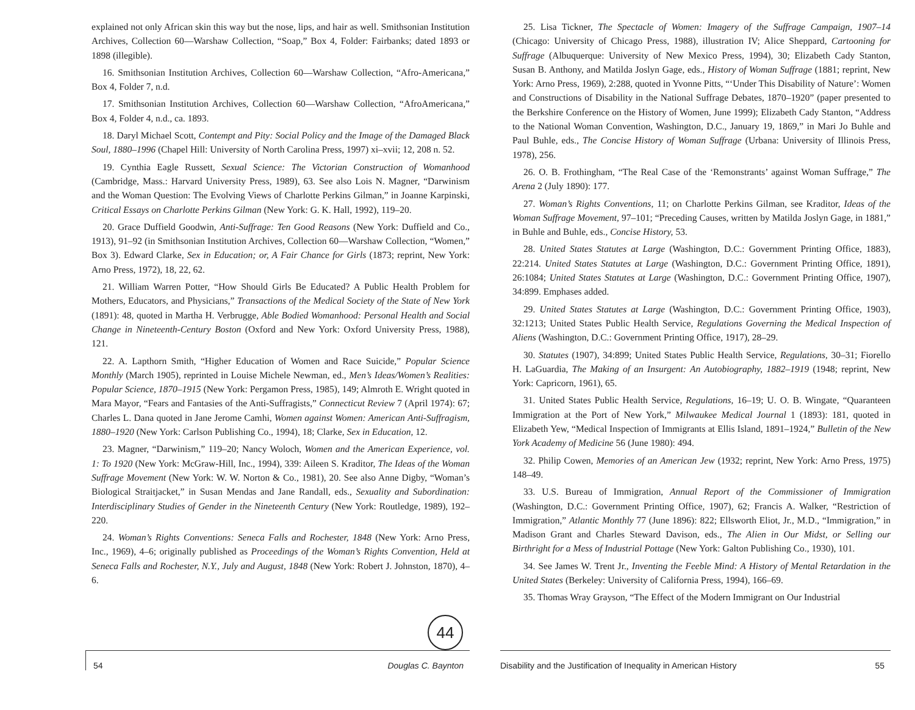explained not only African skin this way but the nose, lips, and hair as well. Smithsonian Institution Archives, Collection 60—Warshaw Collection, “Soap,” Box 4, Folder: Fairbanks; dated 1893 or 1898 (illegible).
16. Smithsonian Institution Archives, Collection 60—Warshaw Collection, “Afro-Americana,” Box 4, Folder 7, n.d.
17. Smithsonian Institution Archives, Collection 60—Warshaw Collection, “AfroAmericana,” Box 4, Folder 4, n.d., ca. 1893.
18. Daryl Michael Scott, Contempt and Pity: Social Policy and the Image of the Damaged Black Soul, 1880–1996 (Chapel Hill: University of North Carolina Press, 1997) xi–xvii; 12, 208 n. 52.
19. Cynthia Eagle Russett, Sexual Science: The Victorian Construction of Womanhood (Cambridge, Mass.: Harvard University Press, 1989), 63. See also Lois N. Magner, “Darwinism and the Woman Question: The Evolving Views of Charlotte Perkins Gilman,” in Joanne Karpinski, Critical Essays on Charlotte Perkins Gilman (New York: G. K. Hall, 1992), 119–20.
20. Grace Duffield Goodwin, Anti-Suffrage: Ten Good Reasons (New York: Duffield and Co., 1913), 91–92 (in Smithsonian Institution Archives, Collection 60—Warshaw Collection, “Women,” Box 3). Edward Clarke, Sex in Education; or, A Fair Chance for Girls (1873; reprint, New York: Arno Press, 1972), 18, 22, 62.
21. William Warren Potter, “How Should Girls Be Educated? A Public Health Problem for Mothers, Educators, and Physicians,” Transactions of the Medical Society of the State of New York (1891): 48, quoted in Martha H. Verbrugge, Able Bodied Womanhood: Personal Health and Social Change in Nineteenth-Century Boston (Oxford and New York: Oxford University Press, 1988), 121.
22. A. Lapthorn Smith, “Higher Education of Women and Race Suicide,” Popular Science Monthly (March 1905), reprinted in Louise Michele Newman, ed., Men’s Ideas/Women’s Realities: Popular Science, 1870–1915 (New York: Pergamon Press, 1985), 149; Almroth E. Wright quoted in Mara Mayor, “Fears and Fantasies of the Anti-Suffragists,” Connecticut Review 7 (April 1974): 67; Charles L. Dana quoted in Jane Jerome Camhi, Women against Women: American Anti-Suffragism, 1880–1920 (New York: Carlson Publishing Co., 1994), 18; Clarke, Sex in Education, 12.
23. Magner, “Darwinism,” 119–20; Nancy Woloch, Women and the American Experience, vol. 1: To 1920 (New York: McGraw-Hill, Inc., 1994), 339: Aileen S. Kraditor, The Ideas of the Woman Suffrage Movement (New York: W. W. Norton & Co., 1981), 20. See also Anne Digby, “Woman’s Biological Straitjacket,” in Susan Mendas and Jane Randall, eds., Sexuality and Subordination: Interdisciplinary Studies of Gender in the Nineteenth Century (New York: Routledge, 1989), 192–220.
24. Woman’s Rights Conventions: Seneca Falls and Rochester, 1848 (New York: Arno Press, Inc., 1969), 4–6; originally published as Proceedings of the Woman’s Rights Convention, Held at Seneca Falls and Rochester, N.Y., July and August, 1848 (New York: Robert J. Johnston, 1870), 4–6.
25. Lisa Tickner, The Spectacle of Women: Imagery of the Suffrage Campaign, 1907–14 (Chicago: University of Chicago Press, 1988), illustration IV; Alice Sheppard, Cartooning for Suffrage (Albuquerque: University of New Mexico Press, 1994), 30; Elizabeth Cady Stanton, Susan B. Anthony, and Matilda Joslyn Gage, eds., History of Woman Suffrage (1881; reprint, New York: Arno Press, 1969), 2:288, quoted in Yvonne Pitts, “‘Under This Disability of Nature’: Women and Constructions of Disability in the National Suffrage Debates, 1870–1920” (paper presented to the Berkshire Conference on the History of Women, June 1999); Elizabeth Cady Stanton, “Address to the National Woman Convention, Washington, D.C., January 19, 1869,” in Mari Jo Buhle and Paul Buhle, eds., The Concise History of Woman Suffrage (Urbana: University of Illinois Press, 1978), 256.
26. O. B. Frothingham, “The Real Case of the ‘Remonstrants’ against Woman Suffrage,” The Arena 2 (July 1890): 177.
27. Woman’s Rights Conventions, 11; on Charlotte Perkins Gilman, see Kraditor, Ideas of the Woman Suffrage Movement, 97–101; “Preceding Causes, written by Matilda Joslyn Gage, in 1881,” in Buhle and Buhle, eds., Concise History, 53.
28. United States Statutes at Large (Washington, D.C.: Government Printing Office, 1883), 22:214. United States Statutes at Large (Washington, D.C.: Government Printing Office, 1891), 26:1084; United States Statutes at Large (Washington, D.C.: Government Printing Office, 1907), 34:899. Emphases added.
29. United States Statutes at Large (Washington, D.C.: Government Printing Office, 1903), 32:1213; United States Public Health Service, Regulations Governing the Medical Inspection of Aliens (Washington, D.C.: Government Printing Office, 1917), 28–29.
30. Statutes (1907), 34:899; United States Public Health Service, Regulations, 30–31; Fiorello H. LaGuardia, The Making of an Insurgent: An Autobiography, 1882–1919 (1948; reprint, New York: Capricorn, 1961), 65.
31. United States Public Health Service, Regulations, 16–19; U. O. B. Wingate, “Quaranteen Immigration at the Port of New York,” Milwaukee Medical Journal 1 (1893): 181, quoted in Elizabeth Yew, “Medical Inspection of Immigrants at Ellis Island, 1891–1924,” Bulletin of the New York Academy of Medicine 56 (June 1980): 494.
32. Philip Cowen, Memories of an American Jew (1932; reprint, New York: Arno Press, 1975) 148–49.
33. U.S. Bureau of Immigration, Annual Report of the Commissioner of Immigration (Washington, D.C.: Government Printing Office, 1907), 62; Francis A. Walker, “Restriction of Immigration,” Atlantic Monthly 77 (June 1896): 822; Ellsworth Eliot, Jr., M.D., “Immigration,” in Madison Grant and Charles Steward Davison, eds., The Alien in Our Midst, or Selling our Birthright for a Mess of Industrial Pottage (New York: Galton Publishing Co., 1930), 101.
34. See James W. Trent Jr., Inventing the Feeble Mind: A History of Mental Retardation in the United States (Berkeley: University of California Press, 1994), 166–69.
35. Thomas Wray Grayson, “The Effect of the Modern Immigrant on Our Industrial
44
54 Douglas C. Baynton Disability and the Justification of Inequality in American History 55